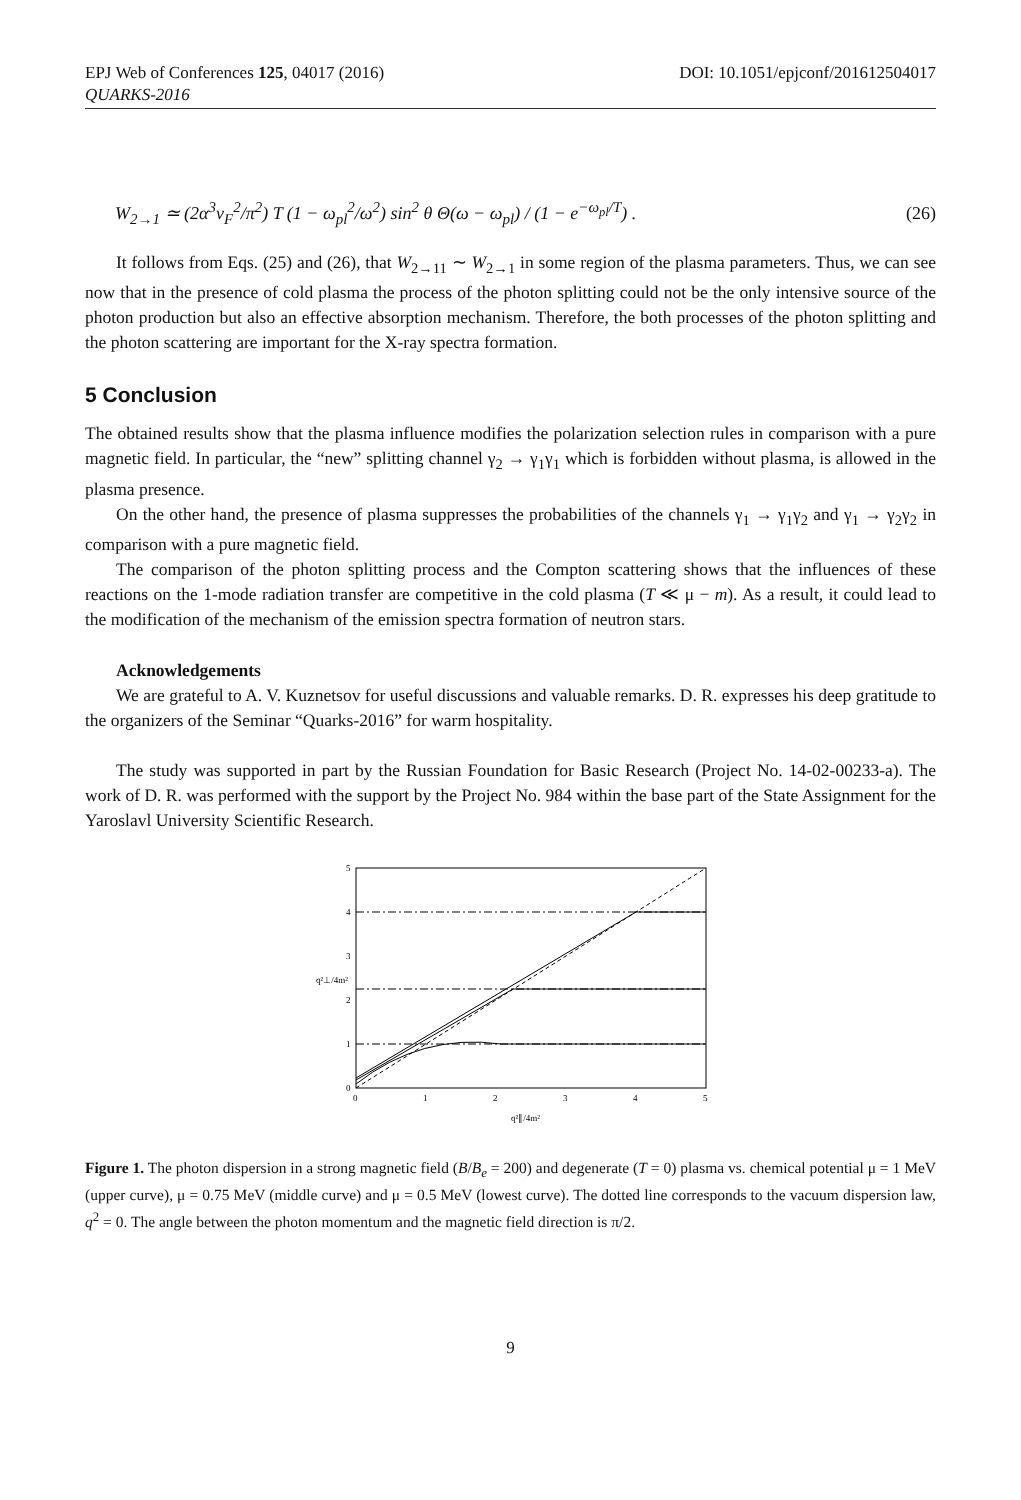EPJ Web of Conferences 125, 04017 (2016) DOI: 10.1051/epjconf/201612504017
QUARKS-2016
W<sub>2→1</sub> ≃ (2α<sup>3</sup>v<sub>F</sub><sup>2</sup>/π<sup>2</sup>) T (1 − ω<sub>pl</sub><sup>2</sup>/ω<sup>2</sup>) sin<sup>2</sup> θ Θ(ω − ω<sub>pl</sub>) / (1 − e<sup>−ω<sub>pl</sub>/T</sup>) . (26)
It follows from Eqs. (25) and (26), that W<sub>2→11</sub> ∼ W<sub>2→1</sub> in some region of the plasma parameters. Thus, we can see now that in the presence of cold plasma the process of the photon splitting could not be the only intensive source of the photon production but also an effective absorption mechanism. Therefore, the both processes of the photon splitting and the photon scattering are important for the X-ray spectra formation.
5 Conclusion
The obtained results show that the plasma influence modifies the polarization selection rules in comparison with a pure magnetic field. In particular, the “new” splitting channel γ<sub>2</sub> → γ<sub>1</sub>γ<sub>1</sub> which is forbidden without plasma, is allowed in the plasma presence.
On the other hand, the presence of plasma suppresses the probabilities of the channels γ<sub>1</sub> → γ<sub>1</sub>γ<sub>2</sub> and γ<sub>1</sub> → γ<sub>2</sub>γ<sub>2</sub> in comparison with a pure magnetic field.
The comparison of the photon splitting process and the Compton scattering shows that the influences of these reactions on the 1-mode radiation transfer are competitive in the cold plasma (T ≪ μ − m). As a result, it could lead to the modification of the mechanism of the emission spectra formation of neutron stars.
Acknowledgements
We are grateful to A. V. Kuznetsov for useful discussions and valuable remarks. D. R. expresses his deep gratitude to the organizers of the Seminar “Quarks-2016” for warm hospitality.
The study was supported in part by the Russian Foundation for Basic Research (Project No. 14-02-00233-a). The work of D. R. was performed with the support by the Project No. 984 within the base part of the State Assignment for the Yaroslavl University Scientific Research.
5
4
3
2
1
0
q²⊥/4m²
0
1
2
3
4
5
q²∥/4m²
Figure 1. The photon dispersion in a strong magnetic field (B/B<sub>e</sub> = 200) and degenerate (T = 0) plasma vs. chemical potential μ = 1 MeV (upper curve), μ = 0.75 MeV (middle curve) and μ = 0.5 MeV (lowest curve). The dotted line corresponds to the vacuum dispersion law, q<sup>2</sup> = 0. The angle between the photon momentum and the magnetic field direction is π/2.
9